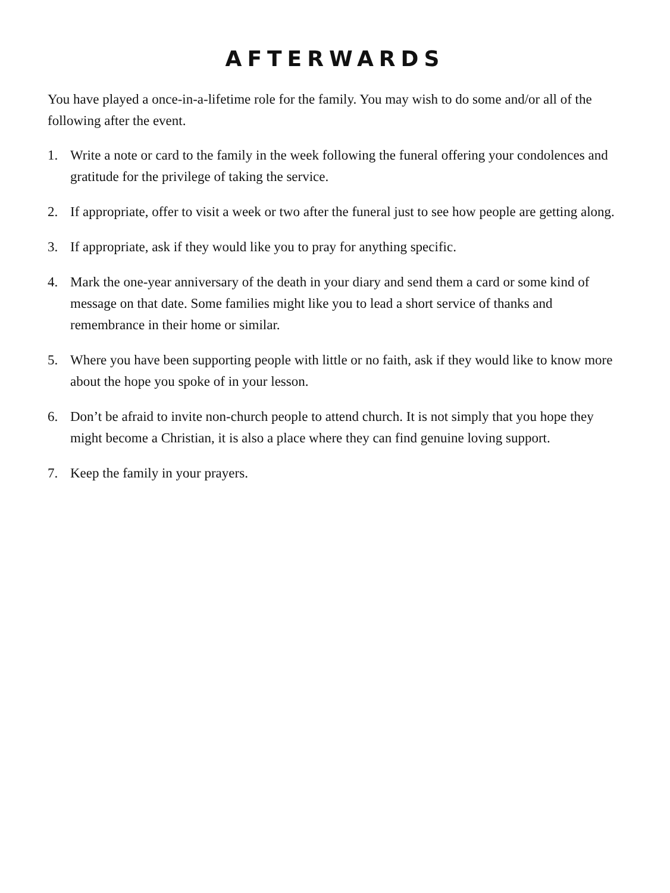AFTERWARDS
You have played a once-in-a-lifetime role for the family. You may wish to do some and/or all of the following after the event.
1. Write a note or card to the family in the week following the funeral offering your condolences and gratitude for the privilege of taking the service.
2. If appropriate, offer to visit a week or two after the funeral just to see how people are getting along.
3. If appropriate, ask if they would like you to pray for anything specific.
4. Mark the one-year anniversary of the death in your diary and send them a card or some kind of message on that date. Some families might like you to lead a short service of thanks and remembrance in their home or similar.
5. Where you have been supporting people with little or no faith, ask if they would like to know more about the hope you spoke of in your lesson.
6. Don’t be afraid to invite non-church people to attend church. It is not simply that you hope they might become a Christian, it is also a place where they can find genuine loving support.
7. Keep the family in your prayers.